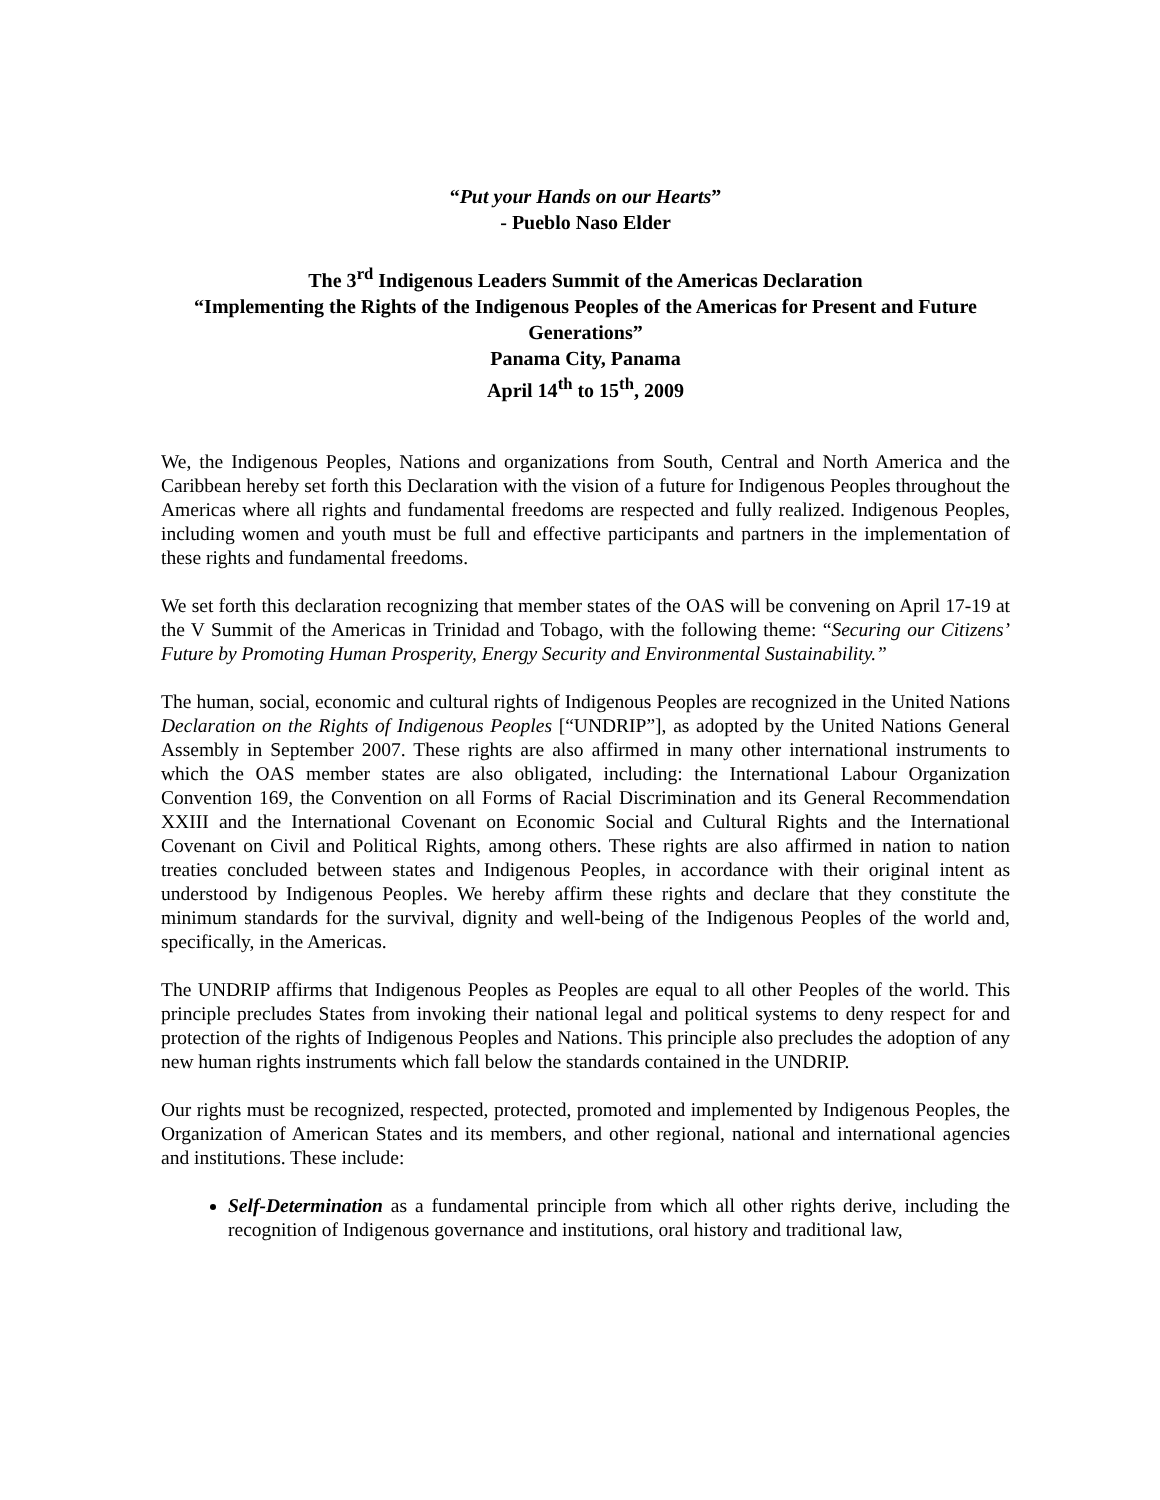“Put your Hands on our Hearts”
- Pueblo Naso Elder
The 3<sup>rd</sup> Indigenous Leaders Summit of the Americas Declaration
“Implementing the Rights of the Indigenous Peoples of the Americas for Present and Future Generations”
Panama City, Panama
April 14<sup>th</sup> to 15<sup>th</sup>, 2009
We, the Indigenous Peoples, Nations and organizations from South, Central and North America and the Caribbean hereby set forth this Declaration with the vision of a future for Indigenous Peoples throughout the Americas where all rights and fundamental freedoms are respected and fully realized. Indigenous Peoples, including women and youth must be full and effective participants and partners in the implementation of these rights and fundamental freedoms.
We set forth this declaration recognizing that member states of the OAS will be convening on April 17-19 at the V Summit of the Americas in Trinidad and Tobago, with the following theme: “Securing our Citizens’ Future by Promoting Human Prosperity, Energy Security and Environmental Sustainability.”
The human, social, economic and cultural rights of Indigenous Peoples are recognized in the United Nations Declaration on the Rights of Indigenous Peoples [“UNDRIP”], as adopted by the United Nations General Assembly in September 2007. These rights are also affirmed in many other international instruments to which the OAS member states are also obligated, including: the International Labour Organization Convention 169, the Convention on all Forms of Racial Discrimination and its General Recommendation XXIII and the International Covenant on Economic Social and Cultural Rights and the International Covenant on Civil and Political Rights, among others. These rights are also affirmed in nation to nation treaties concluded between states and Indigenous Peoples, in accordance with their original intent as understood by Indigenous Peoples. We hereby affirm these rights and declare that they constitute the minimum standards for the survival, dignity and well-being of the Indigenous Peoples of the world and, specifically, in the Americas.
The UNDRIP affirms that Indigenous Peoples as Peoples are equal to all other Peoples of the world. This principle precludes States from invoking their national legal and political systems to deny respect for and protection of the rights of Indigenous Peoples and Nations. This principle also precludes the adoption of any new human rights instruments which fall below the standards contained in the UNDRIP.
Our rights must be recognized, respected, protected, promoted and implemented by Indigenous Peoples, the Organization of American States and its members, and other regional, national and international agencies and institutions. These include:
Self-Determination as a fundamental principle from which all other rights derive, including the recognition of Indigenous governance and institutions, oral history and traditional law,